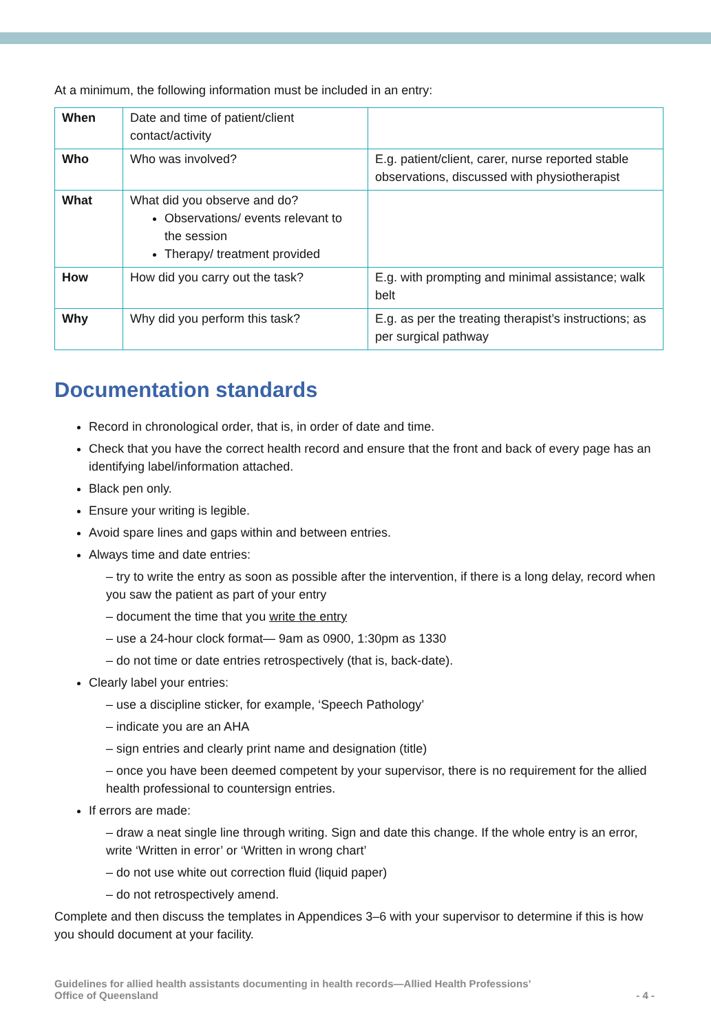At a minimum, the following information must be included in an entry:
| When | Date and time of patient/client contact/activity | |
| Who | Who was involved? | E.g. patient/client, carer, nurse reported stable observations, discussed with physiotherapist |
| What | What did you observe and do? Observations/ events relevant to the session Therapy/ treatment provided | |
| How | How did you carry out the task? | E.g. with prompting and minimal assistance; walk belt |
| Why | Why did you perform this task? | E.g. as per the treating therapist’s instructions; as per surgical pathway |
Documentation standards
Record in chronological order, that is, in order of date and time.
Check that you have the correct health record and ensure that the front and back of every page has an identifying label/information attached.
Black pen only.
Ensure your writing is legible.
Avoid spare lines and gaps within and between entries.
Always time and date entries:
– try to write the entry as soon as possible after the intervention, if there is a long delay, record when you saw the patient as part of your entry
– document the time that you write the entry
– use a 24-hour clock format— 9am as 0900, 1:30pm as 1330
– do not time or date entries retrospectively (that is, back-date).
Clearly label your entries:
– use a discipline sticker, for example, ‘Speech Pathology’
– indicate you are an AHA
– sign entries and clearly print name and designation (title)
– once you have been deemed competent by your supervisor, there is no requirement for the allied health professional to countersign entries.
If errors are made:
– draw a neat single line through writing. Sign and date this change. If the whole entry is an error, write ‘Written in error’ or ‘Written in wrong chart’
– do not use white out correction fluid (liquid paper)
– do not retrospectively amend.
Complete and then discuss the templates in Appendices 3–6 with your supervisor to determine if this is how you should document at your facility.
Guidelines for allied health assistants documenting in health records—Allied Health Professions’
Office of Queensland
- 4 -